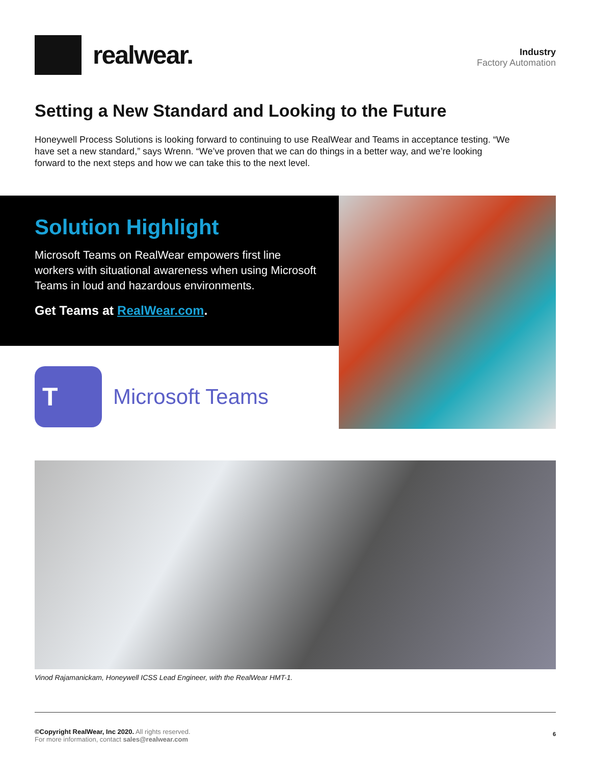realwear.
Industry
Factory Automation
Setting a New Standard and Looking to the Future
Honeywell Process Solutions is looking forward to continuing to use RealWear and Teams in acceptance testing. “We have set a new standard,” says Wrenn. “We’ve proven that we can do things in a better way, and we’re looking forward to the next steps and how we can take this to the next level.
Solution Highlight
Microsoft Teams on RealWear empowers first line workers with situational awareness when using Microsoft Teams in loud and hazardous environments.
Get Teams at RealWear.com.
T
Microsoft Teams
Vinod Rajamanickam, Honeywell ICSS Lead Engineer, with the RealWear HMT-1.
©Copyright RealWear, Inc 2020. All rights reserved.
For more information, contact sales@realwear.com
6